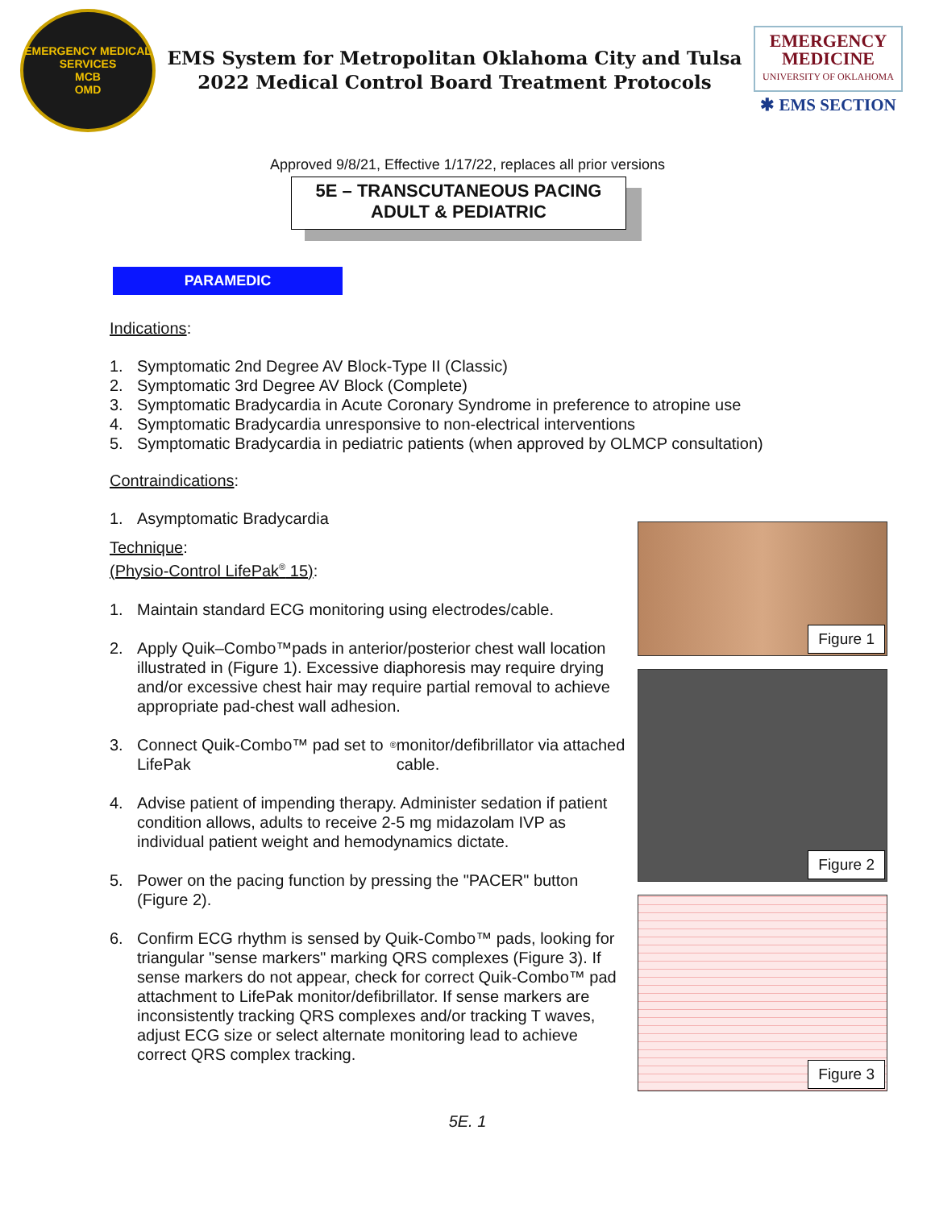EMERGENCY MEDICAL SERVICES
MCB
OMD
EMS System for Metropolitan Oklahoma City and Tulsa
2022 Medical Control Board Treatment Protocols
EMERGENCY MEDICINE
UNIVERSITY OF OKLAHOMA
✱ EMS SECTION
Approved 9/8/21, Effective 1/17/22, replaces all prior versions
5E – TRANSCUTANEOUS PACING
ADULT & PEDIATRIC
PARAMEDIC
Indications:
1. Symptomatic 2nd Degree AV Block-Type II (Classic)
2. Symptomatic 3rd Degree AV Block (Complete)
3. Symptomatic Bradycardia in Acute Coronary Syndrome in preference to atropine use
4. Symptomatic Bradycardia unresponsive to non-electrical interventions
5. Symptomatic Bradycardia in pediatric patients (when approved by OLMCP consultation)
Contraindications:
1. Asymptomatic Bradycardia
Technique:
(Physio-Control LifePak<sup>®</sup> 15):
1. Maintain standard ECG monitoring using electrodes/cable.
2. Apply Quik–Combo™pads in anterior/posterior chest wall location illustrated in (Figure 1). Excessive diaphoresis may require drying and/or excessive chest hair may require partial removal to achieve appropriate pad-chest wall adhesion.
3. Connect Quik-Combo™ pad set to LifePak<sup>®</sup> monitor/defibrillator via attached cable.
4. Advise patient of impending therapy. Administer sedation if patient condition allows, adults to receive 2-5 mg midazolam IVP as individual patient weight and hemodynamics dictate.
5. Power on the pacing function by pressing the "PACER" button (Figure 2).
6. Confirm ECG rhythm is sensed by Quik-Combo™ pads, looking for triangular "sense markers" marking QRS complexes (Figure 3). If sense markers do not appear, check for correct Quik-Combo™ pad attachment to LifePak monitor/defibrillator. If sense markers are inconsistently tracking QRS complexes and/or tracking T waves, adjust ECG size or select alternate monitoring lead to achieve correct QRS complex tracking.
Figure 1
Figure 2
Figure 3
5E. 1